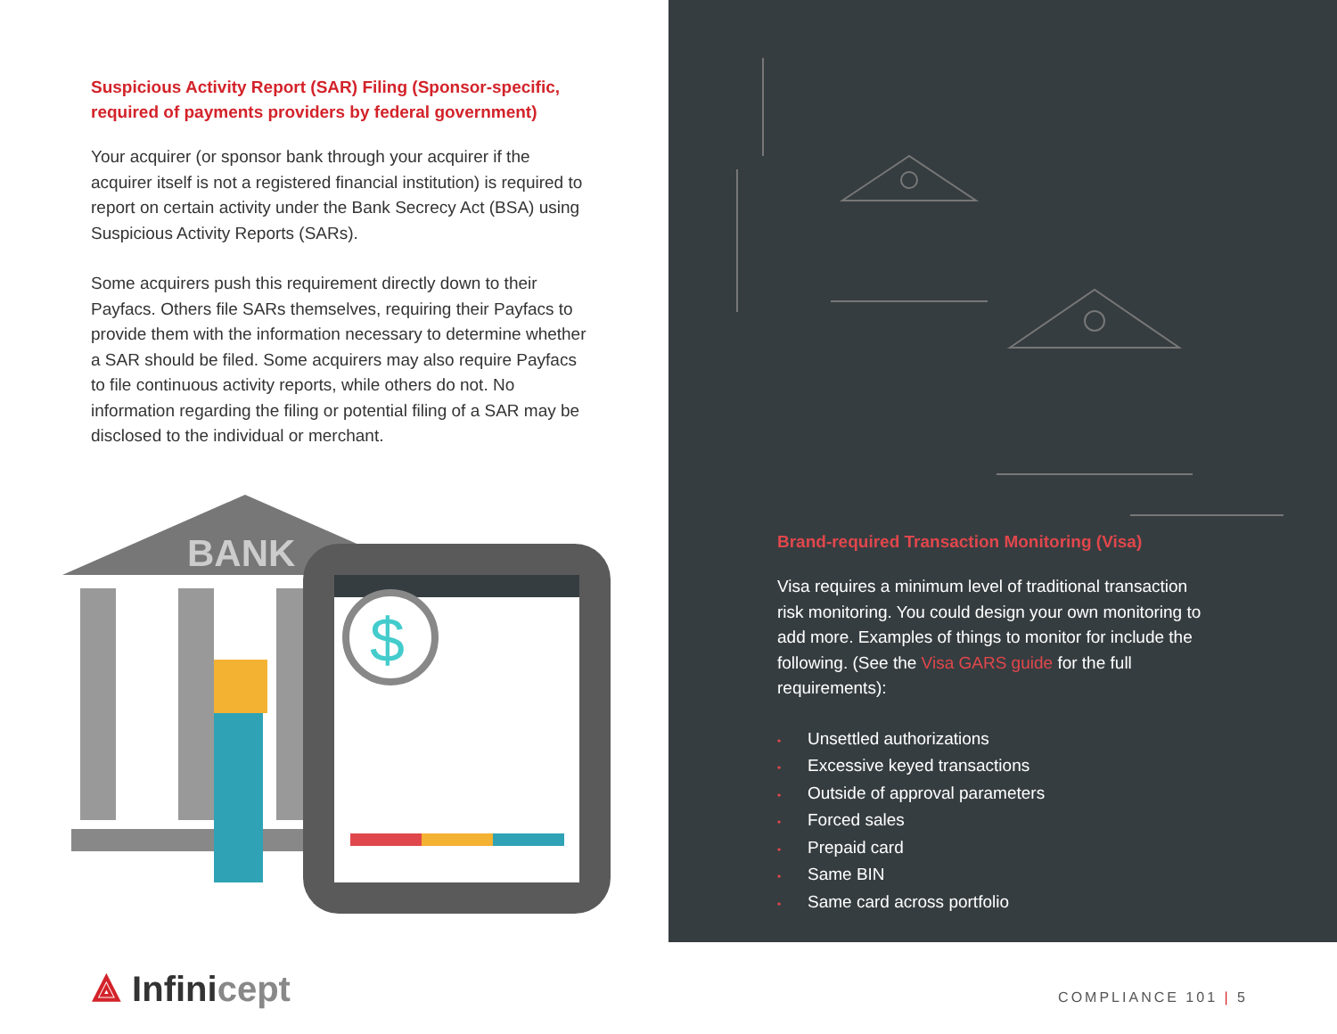Suspicious Activity Report (SAR) Filing (Sponsor-specific, required of payments providers by federal government)
Your acquirer (or sponsor bank through your acquirer if the acquirer itself is not a registered financial institution) is required to report on certain activity under the Bank Secrecy Act (BSA) using Suspicious Activity Reports (SARs).
Some acquirers push this requirement directly down to their Payfacs. Others file SARs themselves, requiring their Payfacs to provide them with the information necessary to determine whether a SAR should be filed. Some acquirers may also require Payfacs to file continuous activity reports, while others do not. No information regarding the filing or potential filing of a SAR may be disclosed to the individual or merchant.
BANK
$
Brand-required Transaction Monitoring (Visa)
Visa requires a minimum level of traditional transaction risk monitoring. You could design your own monitoring to add more. Examples of things to monitor for include the following. (See the Visa GARS guide for the full requirements):
• Unsettled authorizations
• Excessive keyed transactions
• Outside of approval parameters
• Forced sales
• Prepaid card
• Same BIN
• Same card across portfolio
⟁ Infinicept COMPLIANCE 101 | 5